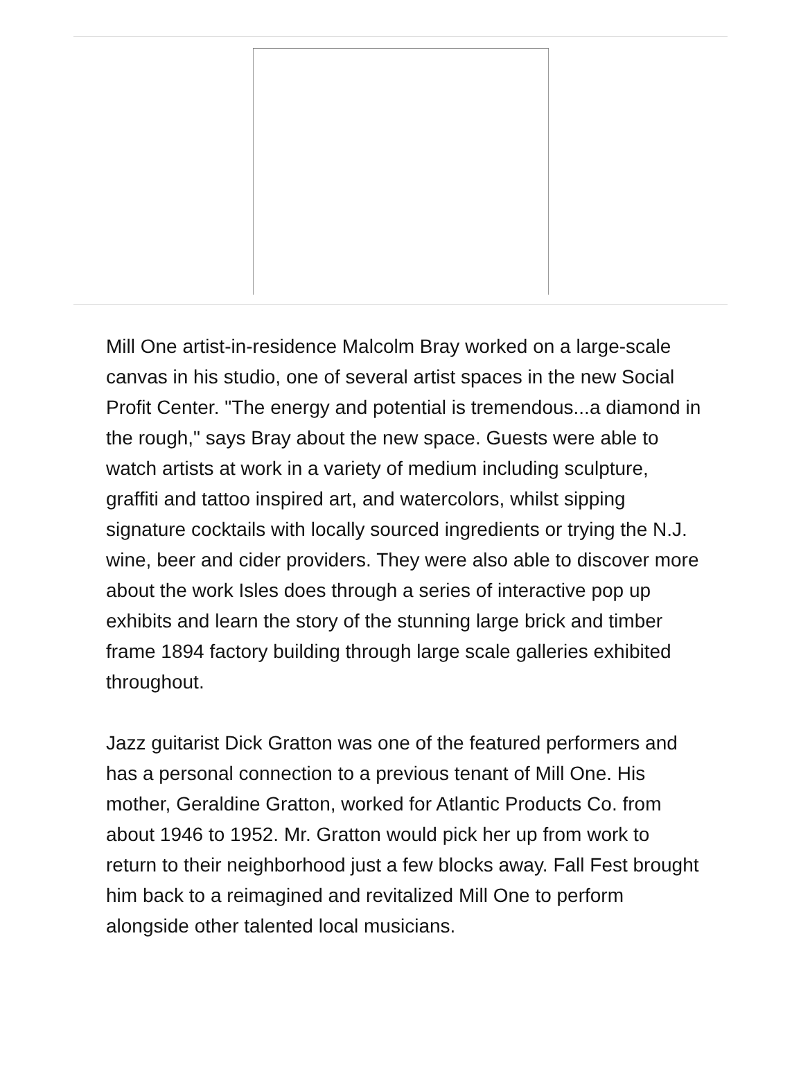Mill One artist-in-residence Malcolm Bray worked on a large-scale canvas in his studio, one of several artist spaces in the new Social Profit Center. "The energy and potential is tremendous...a diamond in the rough," says Bray about the new space. Guests were able to watch artists at work in a variety of medium including sculpture, graffiti and tattoo inspired art, and watercolors, whilst sipping signature cocktails with locally sourced ingredients or trying the N.J. wine, beer and cider providers. They were also able to discover more about the work Isles does through a series of interactive pop up exhibits and learn the story of the stunning large brick and timber frame 1894 factory building through large scale galleries exhibited throughout.
Jazz guitarist Dick Gratton was one of the featured performers and has a personal connection to a previous tenant of Mill One. His mother, Geraldine Gratton, worked for Atlantic Products Co. from about 1946 to 1952. Mr. Gratton would pick her up from work to return to their neighborhood just a few blocks away. Fall Fest brought him back to a reimagined and revitalized Mill One to perform alongside other talented local musicians.